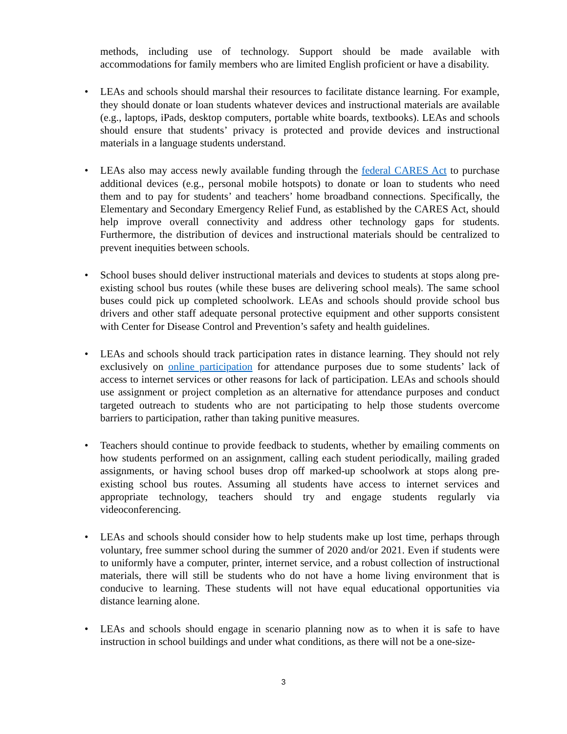methods, including use of technology. Support should be made available with accommodations for family members who are limited English proficient or have a disability.
• LEAs and schools should marshal their resources to facilitate distance learning. For example, they should donate or loan students whatever devices and instructional materials are available (e.g., laptops, iPads, desktop computers, portable white boards, textbooks). LEAs and schools should ensure that students’ privacy is protected and provide devices and instructional materials in a language students understand.
• LEAs also may access newly available funding through the federal CARES Act to purchase additional devices (e.g., personal mobile hotspots) to donate or loan to students who need them and to pay for students’ and teachers’ home broadband connections. Specifically, the Elementary and Secondary Emergency Relief Fund, as established by the CARES Act, should help improve overall connectivity and address other technology gaps for students. Furthermore, the distribution of devices and instructional materials should be centralized to prevent inequities between schools.
• School buses should deliver instructional materials and devices to students at stops along pre-existing school bus routes (while these buses are delivering school meals). The same school buses could pick up completed schoolwork. LEAs and schools should provide school bus drivers and other staff adequate personal protective equipment and other supports consistent with Center for Disease Control and Prevention’s safety and health guidelines.
• LEAs and schools should track participation rates in distance learning. They should not rely exclusively on online participation for attendance purposes due to some students’ lack of access to internet services or other reasons for lack of participation. LEAs and schools should use assignment or project completion as an alternative for attendance purposes and conduct targeted outreach to students who are not participating to help those students overcome barriers to participation, rather than taking punitive measures.
• Teachers should continue to provide feedback to students, whether by emailing comments on how students performed on an assignment, calling each student periodically, mailing graded assignments, or having school buses drop off marked-up schoolwork at stops along pre-existing school bus routes. Assuming all students have access to internet services and appropriate technology, teachers should try and engage students regularly via videoconferencing.
• LEAs and schools should consider how to help students make up lost time, perhaps through voluntary, free summer school during the summer of 2020 and/or 2021. Even if students were to uniformly have a computer, printer, internet service, and a robust collection of instructional materials, there will still be students who do not have a home living environment that is conducive to learning. These students will not have equal educational opportunities via distance learning alone.
• LEAs and schools should engage in scenario planning now as to when it is safe to have instruction in school buildings and under what conditions, as there will not be a one-size-
3